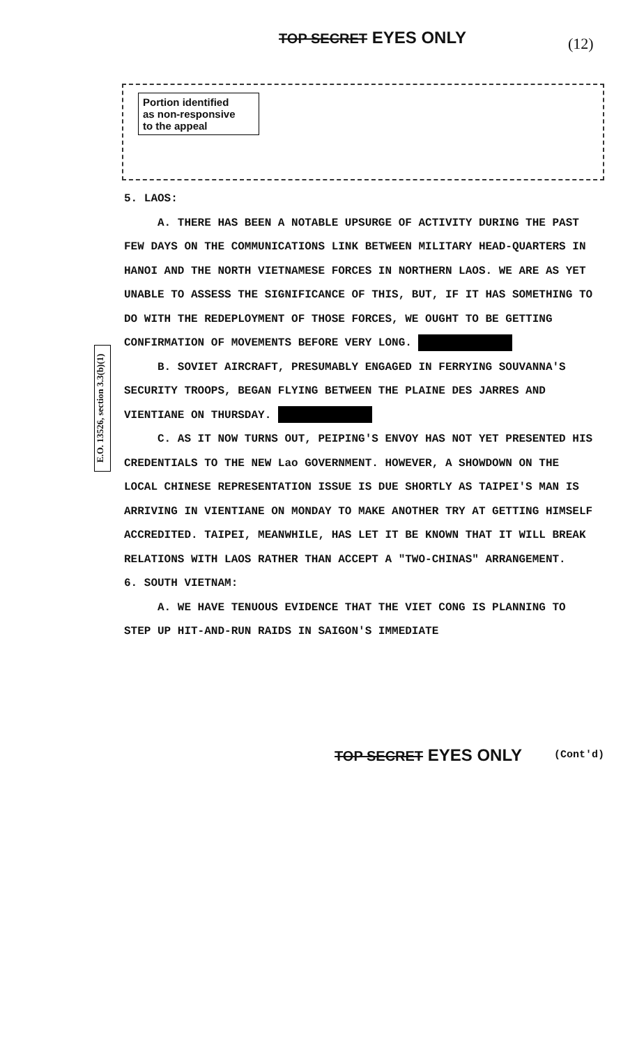TOP SECRET EYES ONLY (12)
Portion identified
as non-responsive
to the appeal
E.O. 13526, section 3.3(b)(1)
5. LAOS:
A. THERE HAS BEEN A NOTABLE UPSURGE OF ACTIVITY DURING THE PAST FEW DAYS ON THE COMMUNICATIONS LINK BETWEEN MILITARY HEAD-QUARTERS IN HANOI AND THE NORTH VIETNAMESE FORCES IN NORTHERN LAOS. WE ARE AS YET UNABLE TO ASSESS THE SIGNIFICANCE OF THIS, BUT, IF IT HAS SOMETHING TO DO WITH THE REDEPLOYMENT OF THOSE FORCES, WE OUGHT TO BE GETTING CONFIRMATION OF MOVEMENTS BEFORE VERY LONG.
B. SOVIET AIRCRAFT, PRESUMABLY ENGAGED IN FERRYING SOUVANNA'S SECURITY TROOPS, BEGAN FLYING BETWEEN THE PLAINE DES JARRES AND VIENTIANE ON THURSDAY.
C. AS IT NOW TURNS OUT, PEIPING'S ENVOY HAS NOT YET PRESENTED HIS CREDENTIALS TO THE NEW Lao GOVERNMENT. HOWEVER, A SHOWDOWN ON THE LOCAL CHINESE REPRESENTATION ISSUE IS DUE SHORTLY AS TAIPEI'S MAN IS ARRIVING IN VIENTIANE ON MONDAY TO MAKE ANOTHER TRY AT GETTING HIMSELF ACCREDITED. TAIPEI, MEANWHILE, HAS LET IT BE KNOWN THAT IT WILL BREAK RELATIONS WITH LAOS RATHER THAN ACCEPT A "TWO-CHINAS" ARRANGEMENT.
6. SOUTH VIETNAM:
A. WE HAVE TENUOUS EVIDENCE THAT THE VIET CONG IS PLANNING TO STEP UP HIT-AND-RUN RAIDS IN SAIGON'S IMMEDIATE
TOP SECRET EYES ONLY (Cont'd)